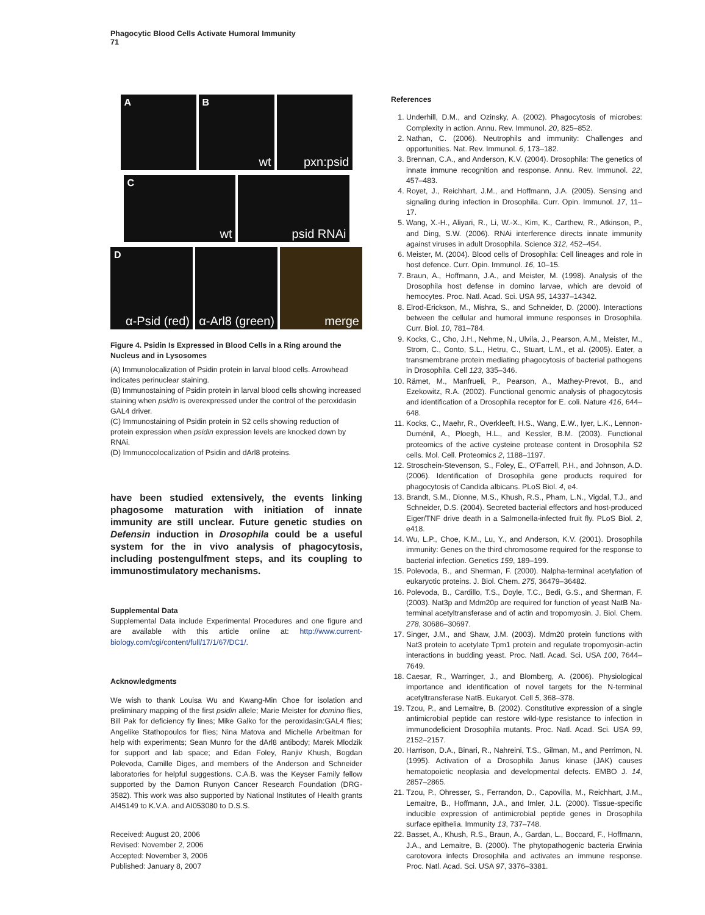Phagocytic Blood Cells Activate Humoral Immunity
71
A
B
wt
pxn:psid
C
wt
psid RNAi
D
α-Psid (red)
α-Arl8 (green)
merge
Figure 4. Psidin Is Expressed in Blood Cells in a Ring around the Nucleus and in Lysosomes
(A) Immunolocalization of Psidin protein in larval blood cells. Arrowhead indicates perinuclear staining.
(B) Immunostaining of Psidin protein in larval blood cells showing increased staining when psidin is overexpressed under the control of the peroxidasin GAL4 driver.
(C) Immunostaining of Psidin protein in S2 cells showing reduction of protein expression when psidin expression levels are knocked down by RNAi.
(D) Immunocolocalization of Psidin and dArl8 proteins.
have been studied extensively, the events linking phagosome maturation with initiation of innate immunity are still unclear. Future genetic studies on Defensin induction in Drosophila could be a useful system for the in vivo analysis of phagocytosis, including postengulfment steps, and its coupling to immunostimulatory mechanisms.
Supplemental Data
Supplemental Data include Experimental Procedures and one figure and are available with this article online at: http://www.current-biology.com/cgi/content/full/17/1/67/DC1/.
Acknowledgments
We wish to thank Louisa Wu and Kwang-Min Choe for isolation and preliminary mapping of the first psidin allele; Marie Meister for domino flies, Bill Pak for deficiency fly lines; Mike Galko for the peroxidasin:GAL4 flies; Angelike Stathopoulos for flies; Nina Matova and Michelle Arbeitman for help with experiments; Sean Munro for the dArl8 antibody; Marek Mlodzik for support and lab space; and Edan Foley, Ranjiv Khush, Bogdan Polevoda, Camille Diges, and members of the Anderson and Schneider laboratories for helpful suggestions. C.A.B. was the Keyser Family fellow supported by the Damon Runyon Cancer Research Foundation (DRG-3582). This work was also supported by National Institutes of Health grants AI45149 to K.V.A. and AI053080 to D.S.S.
Received: August 20, 2006
Revised: November 2, 2006
Accepted: November 3, 2006
Published: January 8, 2007
References
1. Underhill, D.M., and Ozinsky, A. (2002). Phagocytosis of microbes: Complexity in action. Annu. Rev. Immunol. 20, 825–852.
2. Nathan, C. (2006). Neutrophils and immunity: Challenges and opportunities. Nat. Rev. Immunol. 6, 173–182.
3. Brennan, C.A., and Anderson, K.V. (2004). Drosophila: The genetics of innate immune recognition and response. Annu. Rev. Immunol. 22, 457–483.
4. Royet, J., Reichhart, J.M., and Hoffmann, J.A. (2005). Sensing and signaling during infection in Drosophila. Curr. Opin. Immunol. 17, 11–17.
5. Wang, X.-H., Aliyari, R., Li, W.-X., Kim, K., Carthew, R., Atkinson, P., and Ding, S.W. (2006). RNAi interference directs innate immunity against viruses in adult Drosophila. Science 312, 452–454.
6. Meister, M. (2004). Blood cells of Drosophila: Cell lineages and role in host defence. Curr. Opin. Immunol. 16, 10–15.
7. Braun, A., Hoffmann, J.A., and Meister, M. (1998). Analysis of the Drosophila host defense in domino larvae, which are devoid of hemocytes. Proc. Natl. Acad. Sci. USA 95, 14337–14342.
8. Elrod-Erickson, M., Mishra, S., and Schneider, D. (2000). Interactions between the cellular and humoral immune responses in Drosophila. Curr. Biol. 10, 781–784.
9. Kocks, C., Cho, J.H., Nehme, N., Ulvila, J., Pearson, A.M., Meister, M., Strom, C., Conto, S.L., Hetru, C., Stuart, L.M., et al. (2005). Eater, a transmembrane protein mediating phagocytosis of bacterial pathogens in Drosophila. Cell 123, 335–346.
10. Rämet, M., Manfrueli, P., Pearson, A., Mathey-Prevot, B., and Ezekowitz, R.A. (2002). Functional genomic analysis of phagocytosis and identification of a Drosophila receptor for E. coli. Nature 416, 644–648.
11. Kocks, C., Maehr, R., Overkleeft, H.S., Wang, E.W., Iyer, L.K., Lennon-Duménil, A., Ploegh, H.L., and Kessler, B.M. (2003). Functional proteomics of the active cysteine protease content in Drosophila S2 cells. Mol. Cell. Proteomics 2, 1188–1197.
12. Stroschein-Stevenson, S., Foley, E., O'Farrell, P.H., and Johnson, A.D. (2006). Identification of Drosophila gene products required for phagocytosis of Candida albicans. PLoS Biol. 4, e4.
13. Brandt, S.M., Dionne, M.S., Khush, R.S., Pham, L.N., Vigdal, T.J., and Schneider, D.S. (2004). Secreted bacterial effectors and host-produced Eiger/TNF drive death in a Salmonella-infected fruit fly. PLoS Biol. 2, e418.
14. Wu, L.P., Choe, K.M., Lu, Y., and Anderson, K.V. (2001). Drosophila immunity: Genes on the third chromosome required for the response to bacterial infection. Genetics 159, 189–199.
15. Polevoda, B., and Sherman, F. (2000). Nalpha-terminal acetylation of eukaryotic proteins. J. Biol. Chem. 275, 36479–36482.
16. Polevoda, B., Cardillo, T.S., Doyle, T.C., Bedi, G.S., and Sherman, F. (2003). Nat3p and Mdm20p are required for function of yeast NatB Na-terminal acetyltransferase and of actin and tropomyosin. J. Biol. Chem. 278, 30686–30697.
17. Singer, J.M., and Shaw, J.M. (2003). Mdm20 protein functions with Nat3 protein to acetylate Tpm1 protein and regulate tropomyosin-actin interactions in budding yeast. Proc. Natl. Acad. Sci. USA 100, 7644–7649.
18. Caesar, R., Warringer, J., and Blomberg, A. (2006). Physiological importance and identification of novel targets for the N-terminal acetyltransferase NatB. Eukaryot. Cell 5, 368–378.
19. Tzou, P., and Lemaitre, B. (2002). Constitutive expression of a single antimicrobial peptide can restore wild-type resistance to infection in immunodeficient Drosophila mutants. Proc. Natl. Acad. Sci. USA 99, 2152–2157.
20. Harrison, D.A., Binari, R., Nahreini, T.S., Gilman, M., and Perrimon, N. (1995). Activation of a Drosophila Janus kinase (JAK) causes hematopoietic neoplasia and developmental defects. EMBO J. 14, 2857–2865.
21. Tzou, P., Ohresser, S., Ferrandon, D., Capovilla, M., Reichhart, J.M., Lemaitre, B., Hoffmann, J.A., and Imler, J.L. (2000). Tissue-specific inducible expression of antimicrobial peptide genes in Drosophila surface epithelia. Immunity 13, 737–748.
22. Basset, A., Khush, R.S., Braun, A., Gardan, L., Boccard, F., Hoffmann, J.A., and Lemaitre, B. (2000). The phytopathogenic bacteria Erwinia carotovora infects Drosophila and activates an immune response. Proc. Natl. Acad. Sci. USA 97, 3376–3381.